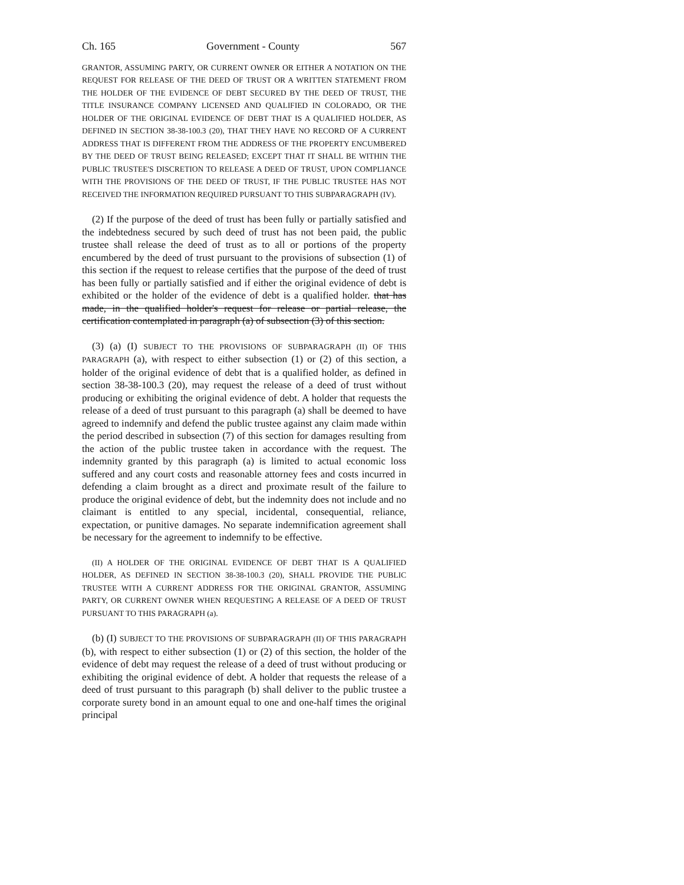Ch. 165 Government - County 567
GRANTOR, ASSUMING PARTY, OR CURRENT OWNER OR EITHER A NOTATION ON THE REQUEST FOR RELEASE OF THE DEED OF TRUST OR A WRITTEN STATEMENT FROM THE HOLDER OF THE EVIDENCE OF DEBT SECURED BY THE DEED OF TRUST, THE TITLE INSURANCE COMPANY LICENSED AND QUALIFIED IN COLORADO, OR THE HOLDER OF THE ORIGINAL EVIDENCE OF DEBT THAT IS A QUALIFIED HOLDER, AS DEFINED IN SECTION 38-38-100.3 (20), THAT THEY HAVE NO RECORD OF A CURRENT ADDRESS THAT IS DIFFERENT FROM THE ADDRESS OF THE PROPERTY ENCUMBERED BY THE DEED OF TRUST BEING RELEASED; EXCEPT THAT IT SHALL BE WITHIN THE PUBLIC TRUSTEE'S DISCRETION TO RELEASE A DEED OF TRUST, UPON COMPLIANCE WITH THE PROVISIONS OF THE DEED OF TRUST, IF THE PUBLIC TRUSTEE HAS NOT RECEIVED THE INFORMATION REQUIRED PURSUANT TO THIS SUBPARAGRAPH (IV).
(2) If the purpose of the deed of trust has been fully or partially satisfied and the indebtedness secured by such deed of trust has not been paid, the public trustee shall release the deed of trust as to all or portions of the property encumbered by the deed of trust pursuant to the provisions of subsection (1) of this section if the request to release certifies that the purpose of the deed of trust has been fully or partially satisfied and if either the original evidence of debt is exhibited or the holder of the evidence of debt is a qualified holder. that has made, in the qualified holder's request for release or partial release, the certification contemplated in paragraph (a) of subsection (3) of this section.
(3) (a) (I) SUBJECT TO THE PROVISIONS OF SUBPARAGRAPH (II) OF THIS PARAGRAPH (a), with respect to either subsection (1) or (2) of this section, a holder of the original evidence of debt that is a qualified holder, as defined in section 38-38-100.3 (20), may request the release of a deed of trust without producing or exhibiting the original evidence of debt. A holder that requests the release of a deed of trust pursuant to this paragraph (a) shall be deemed to have agreed to indemnify and defend the public trustee against any claim made within the period described in subsection (7) of this section for damages resulting from the action of the public trustee taken in accordance with the request. The indemnity granted by this paragraph (a) is limited to actual economic loss suffered and any court costs and reasonable attorney fees and costs incurred in defending a claim brought as a direct and proximate result of the failure to produce the original evidence of debt, but the indemnity does not include and no claimant is entitled to any special, incidental, consequential, reliance, expectation, or punitive damages. No separate indemnification agreement shall be necessary for the agreement to indemnify to be effective.
(II) A HOLDER OF THE ORIGINAL EVIDENCE OF DEBT THAT IS A QUALIFIED HOLDER, AS DEFINED IN SECTION 38-38-100.3 (20), SHALL PROVIDE THE PUBLIC TRUSTEE WITH A CURRENT ADDRESS FOR THE ORIGINAL GRANTOR, ASSUMING PARTY, OR CURRENT OWNER WHEN REQUESTING A RELEASE OF A DEED OF TRUST PURSUANT TO THIS PARAGRAPH (a).
(b) (I) SUBJECT TO THE PROVISIONS OF SUBPARAGRAPH (II) OF THIS PARAGRAPH (b), with respect to either subsection (1) or (2) of this section, the holder of the evidence of debt may request the release of a deed of trust without producing or exhibiting the original evidence of debt. A holder that requests the release of a deed of trust pursuant to this paragraph (b) shall deliver to the public trustee a corporate surety bond in an amount equal to one and one-half times the original principal